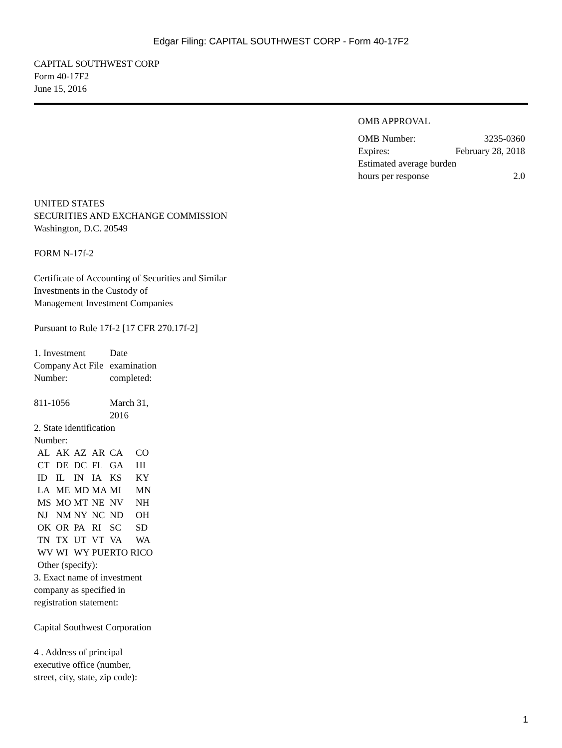Edgar Filing: CAPITAL SOUTHWEST CORP - Form 40-17F2
CAPITAL SOUTHWEST CORP
Form 40-17F2
June 15, 2016
OMB APPROVAL
| OMB Number: | 3235-0360 |
| Expires: | February 28, 2018 |
| Estimated average burden | |
| hours per response | 2.0 |
UNITED STATES
SECURITIES AND EXCHANGE COMMISSION
Washington, D.C. 20549
FORM N-17f-2
Certificate of Accounting of Securities and Similar
Investments in the Custody of
Management Investment Companies
Pursuant to Rule 17f-2 [17 CFR 270.17f-2]
| 1. Investment Company Act File Number: | Date examination completed: |
| 811-1056 | March 31, 2016 |
2. State identification
Number:
| AL | AK | AZ | AR | CA | CO |
| CT | DE | DC | FL | GA | HI |
| ID | IL | IN | IA | KS | KY |
| LA | ME | MD | MA | MI | MN |
| MS | MO | MT | NE | NV | NH |
| NJ | NM | NY | NC | ND | OH |
| OK | OR | PA | RI | SC | SD |
| TN | TX | UT | VT | VA | WA |
| WV | WI | WY | PUERTO RICO | | |
| Other (specify): | | | | | |
3. Exact name of investment
company as specified in
registration statement:
Capital Southwest Corporation
4 . Address of principal
executive office (number,
street, city, state, zip code):
1